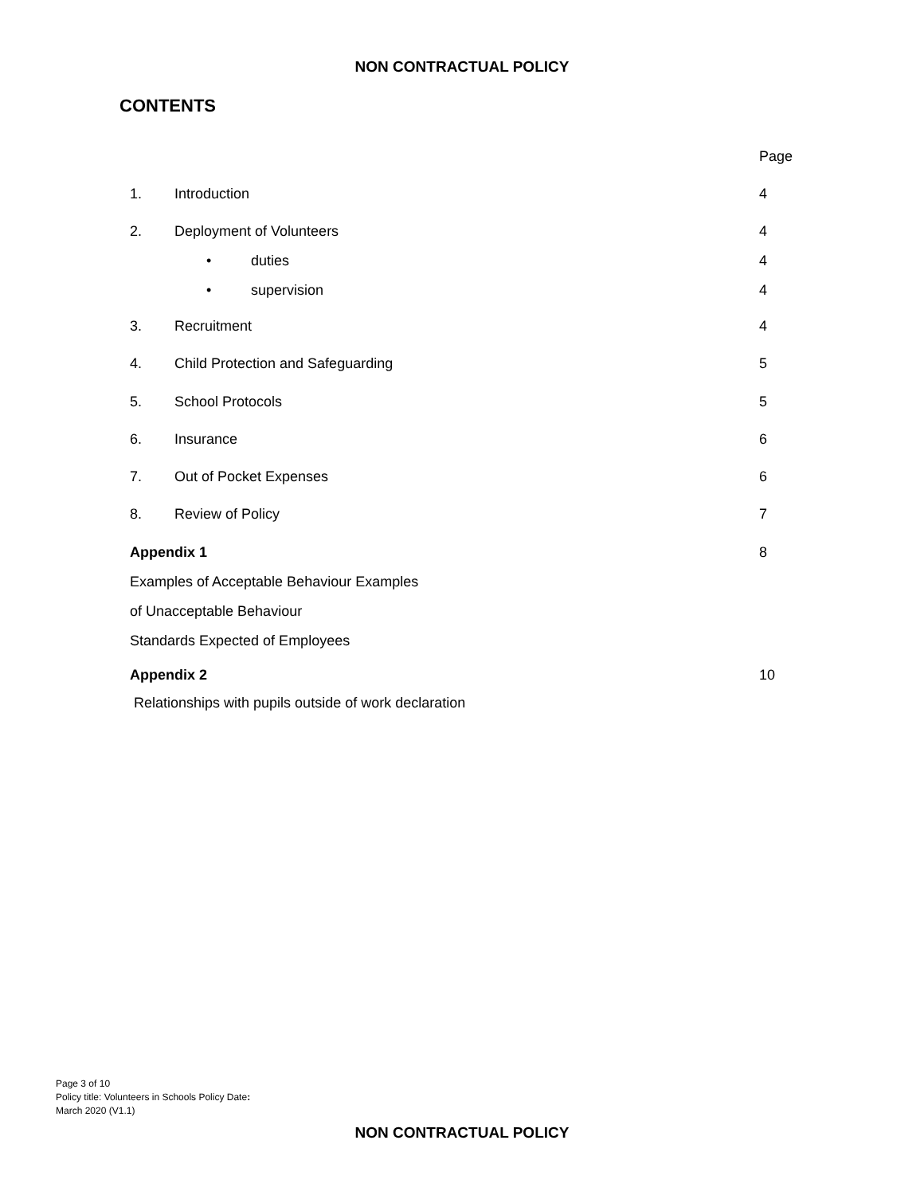NON CONTRACTUAL POLICY
CONTENTS
Page
1. Introduction 4
2. Deployment of Volunteers 4
• duties 4
• supervision 4
3. Recruitment 4
4. Child Protection and Safeguarding 5
5. School Protocols 5
6. Insurance 6
7. Out of Pocket Expenses 6
8. Review of Policy 7
Appendix 1 8
Examples of Acceptable Behaviour Examples
of Unacceptable Behaviour
Standards Expected of Employees
Appendix 2 10
Relationships with pupils outside of work declaration
Page 3 of 10
Policy title: Volunteers in Schools Policy Date:
March 2020 (V1.1)
NON CONTRACTUAL POLICY